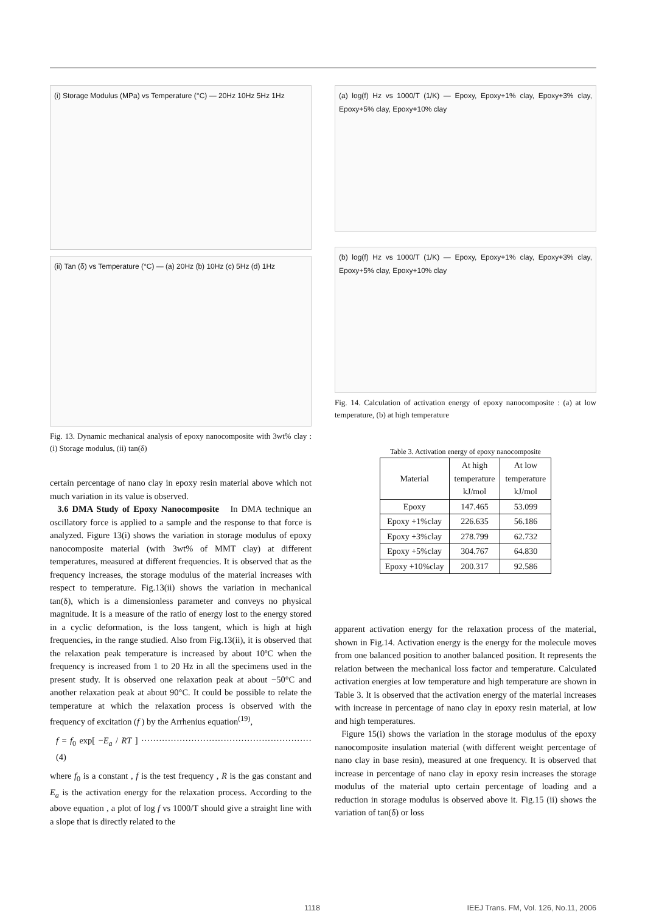(i) Storage Modulus (MPa) vs Temperature (°C) — 20Hz 10Hz 5Hz 1Hz
(ii) Tan (δ) vs Temperature (°C) — (a) 20Hz (b) 10Hz (c) 5Hz (d) 1Hz
Fig. 13. Dynamic mechanical analysis of epoxy nanocomposite with 3wt% clay : (i) Storage modulus, (ii) tan(δ)
certain percentage of nano clay in epoxy resin material above which not much variation in its value is observed.
3.6 DMA Study of Epoxy Nanocomposite In DMA technique an oscillatory force is applied to a sample and the response to that force is analyzed. Figure 13(i) shows the variation in storage modulus of epoxy nanocomposite material (with 3wt% of MMT clay) at different temperatures, measured at different frequencies. It is observed that as the frequency increases, the storage modulus of the material increases with respect to temperature. Fig.13(ii) shows the variation in mechanical tan(δ), which is a dimensionless parameter and conveys no physical magnitude. It is a measure of the ratio of energy lost to the energy stored in a cyclic deformation, is the loss tangent, which is high at high frequencies, in the range studied. Also from Fig.13(ii), it is observed that the relaxation peak temperature is increased by about 10ºC when the frequency is increased from 1 to 20 Hz in all the specimens used in the present study. It is observed one relaxation peak at about −50°C and another relaxation peak at about 90°C. It could be possible to relate the temperature at which the relaxation process is observed with the frequency of excitation (f ) by the Arrhenius equation<sup>(19)</sup>,
f = f<sub>0</sub> exp[ −E<sub>a</sub> / RT ] ·························································· (4)
where f<sub>0</sub> is a constant , f is the test frequency , R is the gas constant and E<sub>a</sub> is the activation energy for the relaxation process. According to the above equation , a plot of log f vs 1000/T should give a straight line with a slope that is directly related to the
(a) log(f) Hz vs 1000/T (1/K) — Epoxy, Epoxy+1% clay, Epoxy+3% clay, Epoxy+5% clay, Epoxy+10% clay
(b) log(f) Hz vs 1000/T (1/K) — Epoxy, Epoxy+1% clay, Epoxy+3% clay, Epoxy+5% clay, Epoxy+10% clay
Fig. 14. Calculation of activation energy of epoxy nanocomposite : (a) at low temperature, (b) at high temperature
Table 3. Activation energy of epoxy nanocomposite
| Material | At high temperature kJ/mol | At low temperature kJ/mol |
| --- | --- | --- |
| Epoxy | 147.465 | 53.099 |
| Epoxy +1%clay | 226.635 | 56.186 |
| Epoxy +3%clay | 278.799 | 62.732 |
| Epoxy +5%clay | 304.767 | 64.830 |
| Epoxy +10%clay | 200.317 | 92.586 |
apparent activation energy for the relaxation process of the material, shown in Fig.14. Activation energy is the energy for the molecule moves from one balanced position to another balanced position. It represents the relation between the mechanical loss factor and temperature. Calculated activation energies at low temperature and high temperature are shown in Table 3. It is observed that the activation energy of the material increases with increase in percentage of nano clay in epoxy resin material, at low and high temperatures.
Figure 15(i) shows the variation in the storage modulus of the epoxy nanocomposite insulation material (with different weight percentage of nano clay in base resin), measured at one frequency. It is observed that increase in percentage of nano clay in epoxy resin increases the storage modulus of the material upto certain percentage of loading and a reduction in storage modulus is observed above it. Fig.15 (ii) shows the variation of tan(δ) or loss
1118 IEEJ Trans. FM, Vol. 126, No.11, 2006